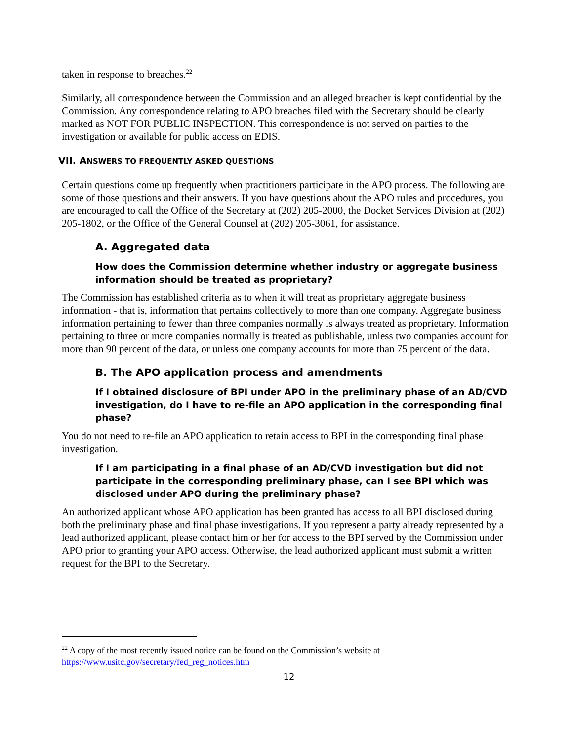taken in response to breaches.<sup>22</sup>
Similarly, all correspondence between the Commission and an alleged breacher is kept confidential by the Commission. Any correspondence relating to APO breaches filed with the Secretary should be clearly marked as NOT FOR PUBLIC INSPECTION. This correspondence is not served on parties to the investigation or available for public access on EDIS.
VII. ANSWERS TO FREQUENTLY ASKED QUESTIONS
Certain questions come up frequently when practitioners participate in the APO process. The following are some of those questions and their answers. If you have questions about the APO rules and procedures, you are encouraged to call the Office of the Secretary at (202) 205-2000, the Docket Services Division at (202) 205-1802, or the Office of the General Counsel at (202) 205-3061, for assistance.
A. Aggregated data
How does the Commission determine whether industry or aggregate business information should be treated as proprietary?
The Commission has established criteria as to when it will treat as proprietary aggregate business information - that is, information that pertains collectively to more than one company. Aggregate business information pertaining to fewer than three companies normally is always treated as proprietary. Information pertaining to three or more companies normally is treated as publishable, unless two companies account for more than 90 percent of the data, or unless one company accounts for more than 75 percent of the data.
B. The APO application process and amendments
If I obtained disclosure of BPI under APO in the preliminary phase of an AD/CVD investigation, do I have to re-file an APO application in the corresponding final phase?
You do not need to re-file an APO application to retain access to BPI in the corresponding final phase investigation.
If I am participating in a final phase of an AD/CVD investigation but did not participate in the corresponding preliminary phase, can I see BPI which was disclosed under APO during the preliminary phase?
An authorized applicant whose APO application has been granted has access to all BPI disclosed during both the preliminary phase and final phase investigations. If you represent a party already represented by a lead authorized applicant, please contact him or her for access to the BPI served by the Commission under APO prior to granting your APO access. Otherwise, the lead authorized applicant must submit a written request for the BPI to the Secretary.
<sup>22</sup> A copy of the most recently issued notice can be found on the Commission’s website at https://www.usitc.gov/secretary/fed_reg_notices.htm
12